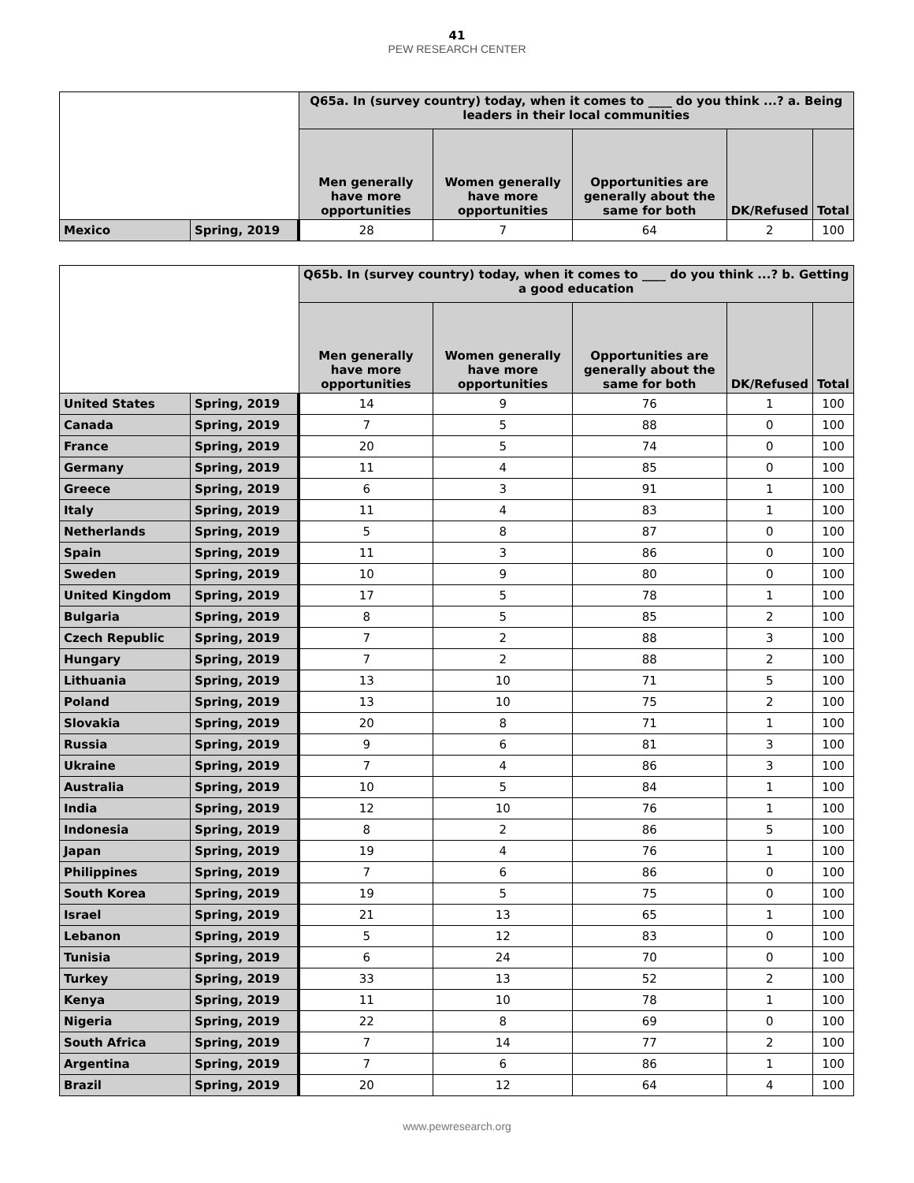41
PEW RESEARCH CENTER
| | | Q65a. In (survey country) today, when it comes to ____ do you think ...? a. Being leaders in their local communities | | | | |
| --- | --- | --- | --- | --- | --- | --- |
| | | Men generally have more opportunities | Women generally have more opportunities | Opportunities are generally about the same for both | DK/Refused | Total |
| Mexico | Spring, 2019 | 28 | 7 | 64 | 2 | 100 |
| | | Q65b. In (survey country) today, when it comes to ____ do you think ...? b. Getting a good education | | | | |
| --- | --- | --- | --- | --- | --- | --- |
| | | Men generally have more opportunities | Women generally have more opportunities | Opportunities are generally about the same for both | DK/Refused | Total |
| United States | Spring, 2019 | 14 | 9 | 76 | 1 | 100 |
| Canada | Spring, 2019 | 7 | 5 | 88 | 0 | 100 |
| France | Spring, 2019 | 20 | 5 | 74 | 0 | 100 |
| Germany | Spring, 2019 | 11 | 4 | 85 | 0 | 100 |
| Greece | Spring, 2019 | 6 | 3 | 91 | 1 | 100 |
| Italy | Spring, 2019 | 11 | 4 | 83 | 1 | 100 |
| Netherlands | Spring, 2019 | 5 | 8 | 87 | 0 | 100 |
| Spain | Spring, 2019 | 11 | 3 | 86 | 0 | 100 |
| Sweden | Spring, 2019 | 10 | 9 | 80 | 0 | 100 |
| United Kingdom | Spring, 2019 | 17 | 5 | 78 | 1 | 100 |
| Bulgaria | Spring, 2019 | 8 | 5 | 85 | 2 | 100 |
| Czech Republic | Spring, 2019 | 7 | 2 | 88 | 3 | 100 |
| Hungary | Spring, 2019 | 7 | 2 | 88 | 2 | 100 |
| Lithuania | Spring, 2019 | 13 | 10 | 71 | 5 | 100 |
| Poland | Spring, 2019 | 13 | 10 | 75 | 2 | 100 |
| Slovakia | Spring, 2019 | 20 | 8 | 71 | 1 | 100 |
| Russia | Spring, 2019 | 9 | 6 | 81 | 3 | 100 |
| Ukraine | Spring, 2019 | 7 | 4 | 86 | 3 | 100 |
| Australia | Spring, 2019 | 10 | 5 | 84 | 1 | 100 |
| India | Spring, 2019 | 12 | 10 | 76 | 1 | 100 |
| Indonesia | Spring, 2019 | 8 | 2 | 86 | 5 | 100 |
| Japan | Spring, 2019 | 19 | 4 | 76 | 1 | 100 |
| Philippines | Spring, 2019 | 7 | 6 | 86 | 0 | 100 |
| South Korea | Spring, 2019 | 19 | 5 | 75 | 0 | 100 |
| Israel | Spring, 2019 | 21 | 13 | 65 | 1 | 100 |
| Lebanon | Spring, 2019 | 5 | 12 | 83 | 0 | 100 |
| Tunisia | Spring, 2019 | 6 | 24 | 70 | 0 | 100 |
| Turkey | Spring, 2019 | 33 | 13 | 52 | 2 | 100 |
| Kenya | Spring, 2019 | 11 | 10 | 78 | 1 | 100 |
| Nigeria | Spring, 2019 | 22 | 8 | 69 | 0 | 100 |
| South Africa | Spring, 2019 | 7 | 14 | 77 | 2 | 100 |
| Argentina | Spring, 2019 | 7 | 6 | 86 | 1 | 100 |
| Brazil | Spring, 2019 | 20 | 12 | 64 | 4 | 100 |
www.pewresearch.org